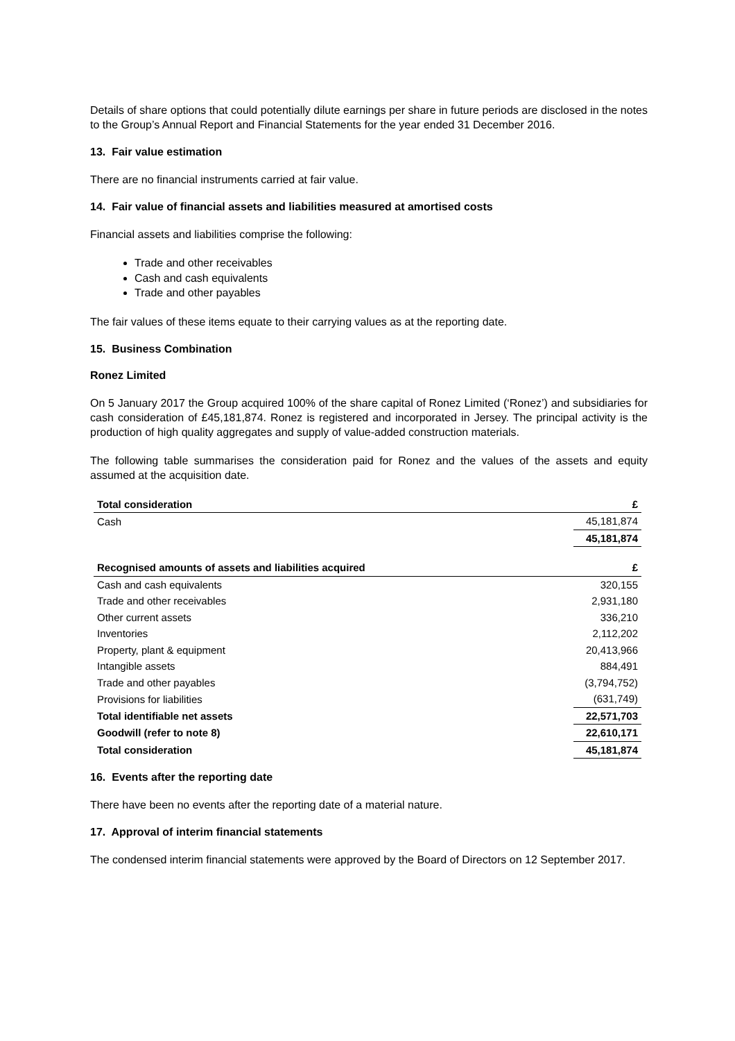Details of share options that could potentially dilute earnings per share in future periods are disclosed in the notes to the Group’s Annual Report and Financial Statements for the year ended 31 December 2016.
13. Fair value estimation
There are no financial instruments carried at fair value.
14. Fair value of financial assets and liabilities measured at amortised costs
Financial assets and liabilities comprise the following:
Trade and other receivables
Cash and cash equivalents
Trade and other payables
The fair values of these items equate to their carrying values as at the reporting date.
15. Business Combination
Ronez Limited
On 5 January 2017 the Group acquired 100% of the share capital of Ronez Limited (‘Ronez’) and subsidiaries for cash consideration of £45,181,874. Ronez is registered and incorporated in Jersey. The principal activity is the production of high quality aggregates and supply of value-added construction materials.
The following table summarises the consideration paid for Ronez and the values of the assets and equity assumed at the acquisition date.
| Total consideration | £ |
| --- | --- |
| Cash | 45,181,874 |
| | 45,181,874 |
| Recognised amounts of assets and liabilities acquired | £ |
| Cash and cash equivalents | 320,155 |
| Trade and other receivables | 2,931,180 |
| Other current assets | 336,210 |
| Inventories | 2,112,202 |
| Property, plant & equipment | 20,413,966 |
| Intangible assets | 884,491 |
| Trade and other payables | (3,794,752) |
| Provisions for liabilities | (631,749) |
| Total identifiable net assets | 22,571,703 |
| Goodwill (refer to note 8) | 22,610,171 |
| Total consideration | 45,181,874 |
16. Events after the reporting date
There have been no events after the reporting date of a material nature.
17. Approval of interim financial statements
The condensed interim financial statements were approved by the Board of Directors on 12 September 2017.